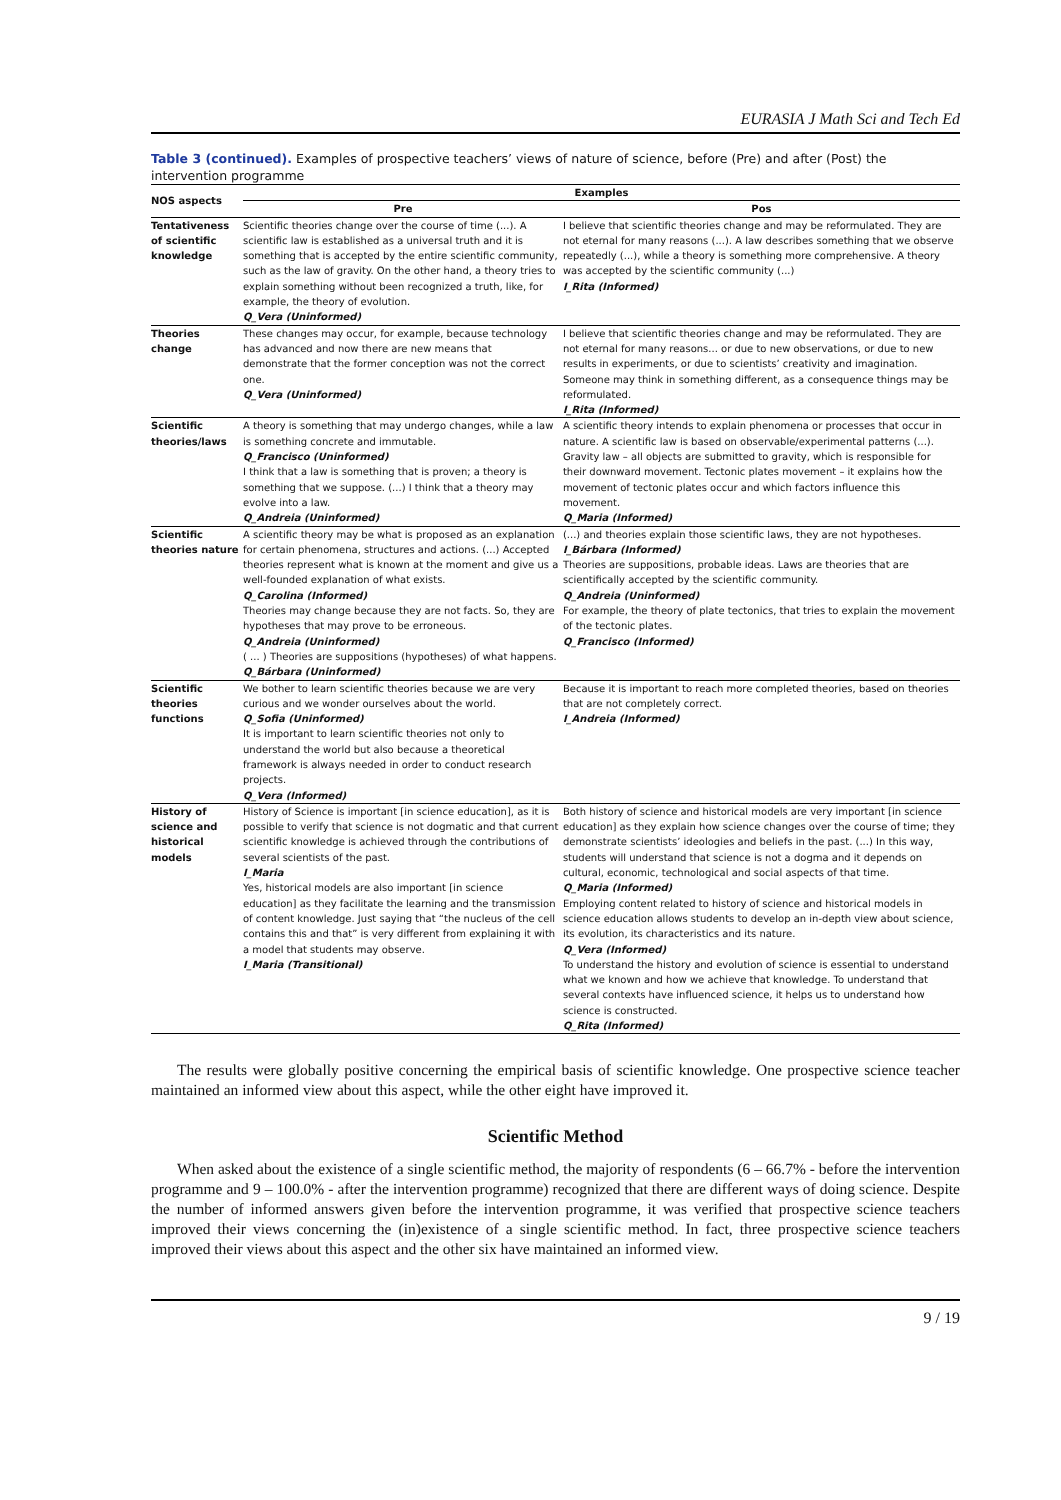EURASIA J Math Sci and Tech Ed
Table 3 (continued). Examples of prospective teachers’ views of nature of science, before (Pre) and after (Post) the intervention programme
| NOS aspects | Examples | |
| --- | --- | --- |
| | Pre | Pos |
| Tentativeness of scientific knowledge | Scientific theories change over the course of time (...). A scientific law is established as a universal truth and it is something that is accepted by the entire scientific community, such as the law of gravity. On the other hand, a theory tries to explain something without been recognized a truth, like, for example, the theory of evolution. Q_Vera (Uninformed) | I believe that scientific theories change and may be reformulated. They are not eternal for many reasons (...). A law describes something that we observe repeatedly (...), while a theory is something more comprehensive. A theory was accepted by the scientific community (...) I_Rita (Informed) |
| Theories change | These changes may occur, for example, because technology has advanced and now there are new means that demonstrate that the former conception was not the correct one. Q_Vera (Uninformed) | I believe that scientific theories change and may be reformulated. They are not eternal for many reasons... or due to new observations, or due to new results in experiments, or due to scientists’ creativity and imagination. Someone may think in something different, as a consequence things may be reformulated. I_Rita (Informed) |
| Scientific theories/laws | A theory is something that may undergo changes, while a law is something concrete and immutable. Q_Francisco (Uninformed) I think that a law is something that is proven; a theory is something that we suppose. (...) I think that a theory may evolve into a law. Q_Andreia (Uninformed) | A scientific theory intends to explain phenomena or processes that occur in nature. A scientific law is based on observable/experimental patterns (...). Gravity law – all objects are submitted to gravity, which is responsible for their downward movement. Tectonic plates movement – it explains how the movement of tectonic plates occur and which factors influence this movement. Q_Maria (Informed) |
| Scientific theories nature | A scientific theory may be what is proposed as an explanation for certain phenomena, structures and actions. (...) Accepted theories represent what is known at the moment and give us a well-founded explanation of what exists. Q_Carolina (Informed) Theories may change because they are not facts. So, they are hypotheses that may prove to be erroneous. Q_Andreia (Uninformed) ( ... ) Theories are suppositions (hypotheses) of what happens. Q_Bárbara (Uninformed) | (...) and theories explain those scientific laws, they are not hypotheses. I_Bárbara (Informed) Theories are suppositions, probable ideas. Laws are theories that are scientifically accepted by the scientific community. Q_Andreia (Uninformed) For example, the theory of plate tectonics, that tries to explain the movement of the tectonic plates. Q_Francisco (Informed) |
| Scientific theories functions | We bother to learn scientific theories because we are very curious and we wonder ourselves about the world. Q_Sofia (Uninformed) It is important to learn scientific theories not only to understand the world but also because a theoretical framework is always needed in order to conduct research projects. Q_Vera (Informed) | Because it is important to reach more completed theories, based on theories that are not completely correct. I_Andreia (Informed) |
| History of science and historical models | History of Science is important [in science education], as it is possible to verify that science is not dogmatic and that current scientific knowledge is achieved through the contributions of several scientists of the past. I_Maria Yes, historical models are also important [in science education] as they facilitate the learning and the transmission of content knowledge. Just saying that “the nucleus of the cell contains this and that” is very different from explaining it with a model that students may observe. I_Maria (Transitional) | Both history of science and historical models are very important [in science education] as they explain how science changes over the course of time; they demonstrate scientists’ ideologies and beliefs in the past. (...) In this way, students will understand that science is not a dogma and it depends on cultural, economic, technological and social aspects of that time. Q_Maria (Informed) Employing content related to history of science and historical models in science education allows students to develop an in-depth view about science, its evolution, its characteristics and its nature. Q_Vera (Informed) To understand the history and evolution of science is essential to understand what we known and how we achieve that knowledge. To understand that several contexts have influenced science, it helps us to understand how science is constructed. Q_Rita (Informed) |
The results were globally positive concerning the empirical basis of scientific knowledge. One prospective science teacher maintained an informed view about this aspect, while the other eight have improved it.
Scientific Method
When asked about the existence of a single scientific method, the majority of respondents (6 – 66.7% - before the intervention programme and 9 – 100.0% - after the intervention programme) recognized that there are different ways of doing science. Despite the number of informed answers given before the intervention programme, it was verified that prospective science teachers improved their views concerning the (in)existence of a single scientific method. In fact, three prospective science teachers improved their views about this aspect and the other six have maintained an informed view.
9 / 19